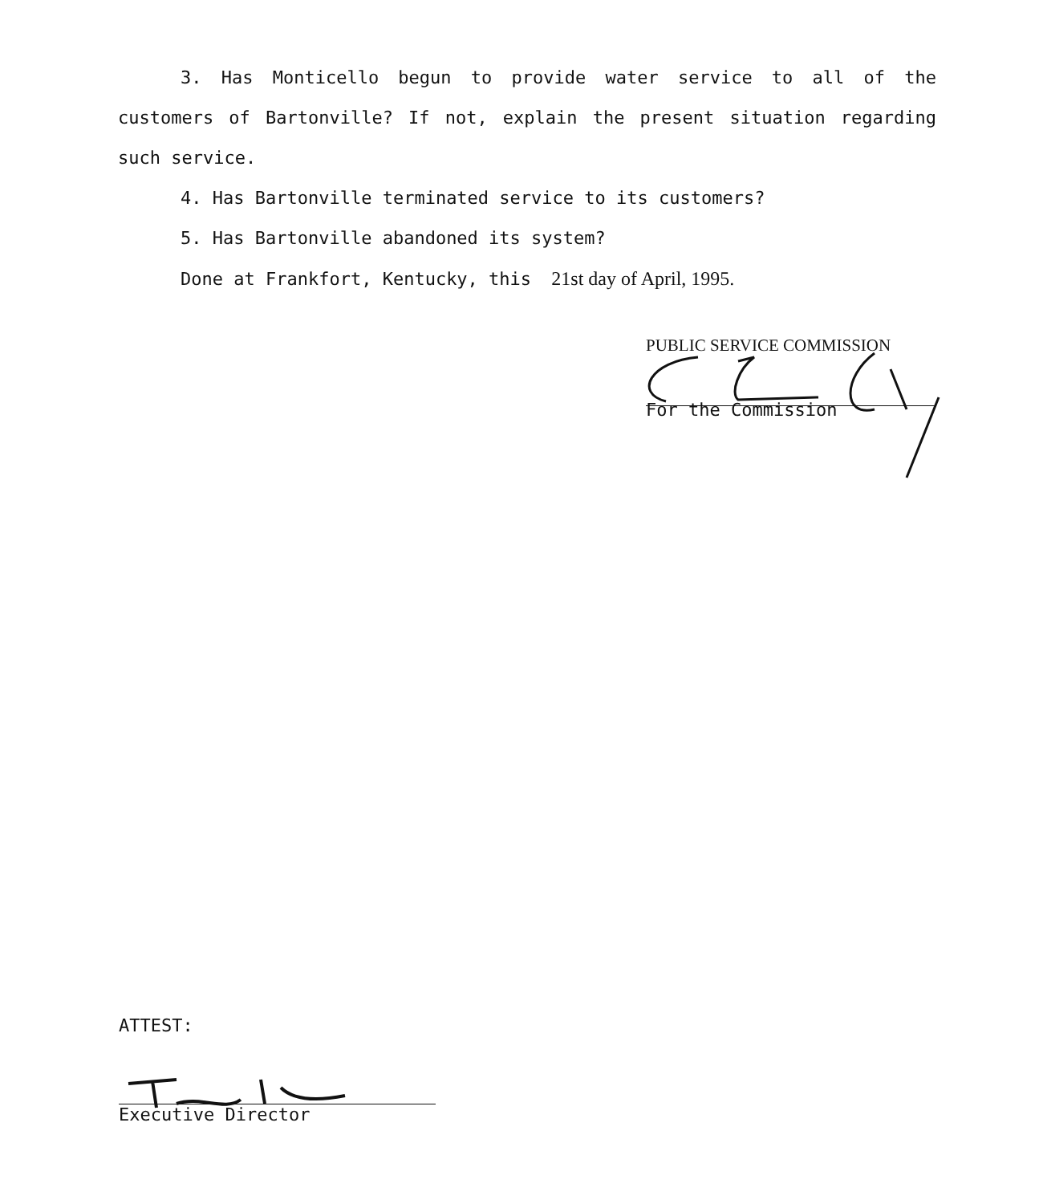3. Has Monticello begun to provide water service to all of the customers of Bartonville? If not, explain the present situation regarding such service.
4. Has Bartonville terminated service to its customers?
5. Has Bartonville abandoned its system?
Done at Frankfort, Kentucky, this 21st day of April, 1995.
PUBLIC SERVICE COMMISSION
For the Commission
ATTEST:
Executive Director